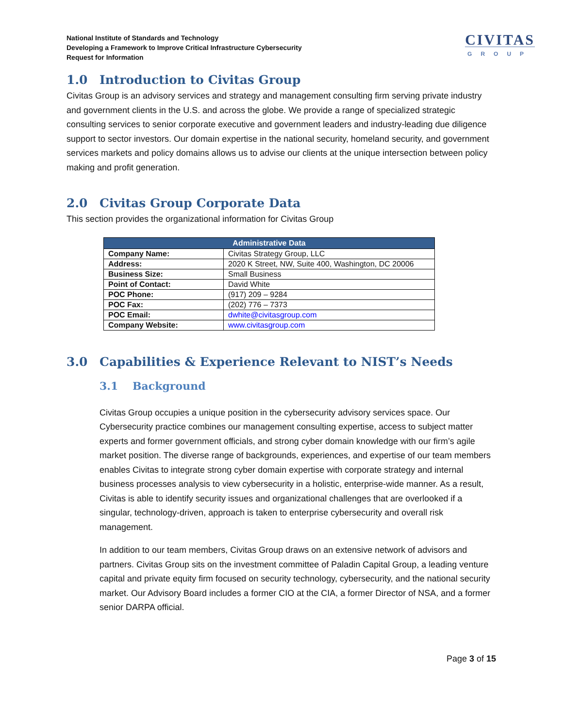National Institute of Standards and Technology
Developing a Framework to Improve Critical Infrastructure Cybersecurity
Request for Information
CIVITAS
GROUP
1.0 Introduction to Civitas Group
Civitas Group is an advisory services and strategy and management consulting firm serving private industry and government clients in the U.S. and across the globe. We provide a range of specialized strategic consulting services to senior corporate executive and government leaders and industry-leading due diligence support to sector investors. Our domain expertise in the national security, homeland security, and government services markets and policy domains allows us to advise our clients at the unique intersection between policy making and profit generation.
2.0 Civitas Group Corporate Data
This section provides the organizational information for Civitas Group
| Administrative Data | |
| --- | --- |
| Company Name: | Civitas Strategy Group, LLC |
| Address: | 2020 K Street, NW, Suite 400, Washington, DC 20006 |
| Business Size: | Small Business |
| Point of Contact: | David White |
| POC Phone: | (917) 209 – 9284 |
| POC Fax: | (202) 776 – 7373 |
| POC Email: | dwhite@civitasgroup.com |
| Company Website: | www.civitasgroup.com |
3.0 Capabilities & Experience Relevant to NIST’s Needs
3.1 Background
Civitas Group occupies a unique position in the cybersecurity advisory services space. Our Cybersecurity practice combines our management consulting expertise, access to subject matter experts and former government officials, and strong cyber domain knowledge with our firm’s agile market position. The diverse range of backgrounds, experiences, and expertise of our team members enables Civitas to integrate strong cyber domain expertise with corporate strategy and internal business processes analysis to view cybersecurity in a holistic, enterprise-wide manner. As a result, Civitas is able to identify security issues and organizational challenges that are overlooked if a singular, technology-driven, approach is taken to enterprise cybersecurity and overall risk management.
In addition to our team members, Civitas Group draws on an extensive network of advisors and partners. Civitas Group sits on the investment committee of Paladin Capital Group, a leading venture capital and private equity firm focused on security technology, cybersecurity, and the national security market. Our Advisory Board includes a former CIO at the CIA, a former Director of NSA, and a former senior DARPA official.
Page 3 of 15